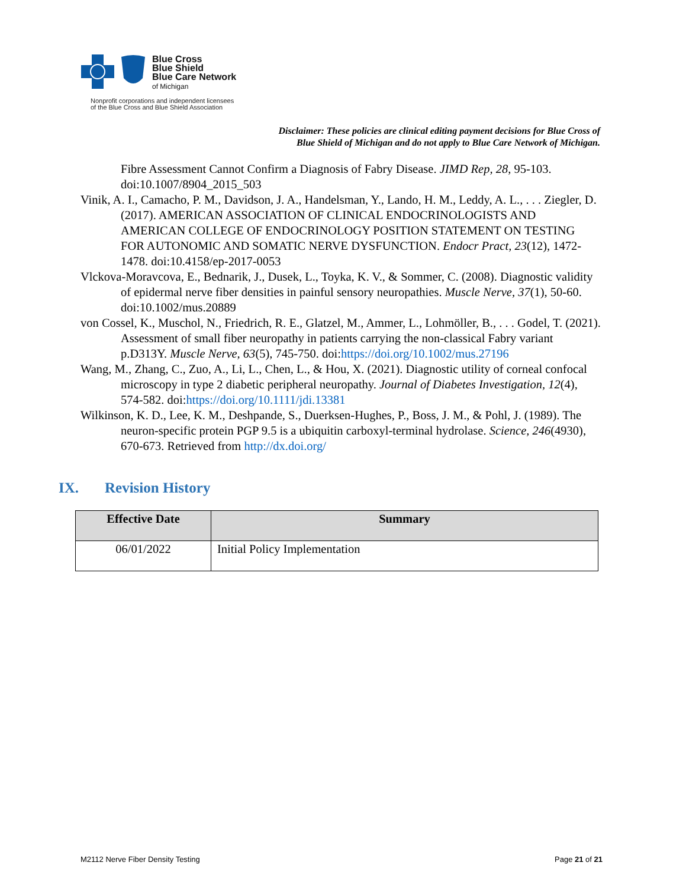Blue Cross
Blue Shield
Blue Care Network
of Michigan
Nonprofit corporations and independent licensees
of the Blue Cross and Blue Shield Association
Disclaimer: These policies are clinical editing payment decisions for Blue Cross of
Blue Shield of Michigan and do not apply to Blue Care Network of Michigan.
Fibre Assessment Cannot Confirm a Diagnosis of Fabry Disease. JIMD Rep, 28, 95-103. doi:10.1007/8904_2015_503
Vinik, A. I., Camacho, P. M., Davidson, J. A., Handelsman, Y., Lando, H. M., Leddy, A. L., . . . Ziegler, D. (2017). AMERICAN ASSOCIATION OF CLINICAL ENDOCRINOLOGISTS AND AMERICAN COLLEGE OF ENDOCRINOLOGY POSITION STATEMENT ON TESTING FOR AUTONOMIC AND SOMATIC NERVE DYSFUNCTION. Endocr Pract, 23(12), 1472-1478. doi:10.4158/ep-2017-0053
Vlckova-Moravcova, E., Bednarik, J., Dusek, L., Toyka, K. V., & Sommer, C. (2008). Diagnostic validity of epidermal nerve fiber densities in painful sensory neuropathies. Muscle Nerve, 37(1), 50-60. doi:10.1002/mus.20889
von Cossel, K., Muschol, N., Friedrich, R. E., Glatzel, M., Ammer, L., Lohmöller, B., . . . Godel, T. (2021). Assessment of small fiber neuropathy in patients carrying the non-classical Fabry variant p.D313Y. Muscle Nerve, 63(5), 745-750. doi:https://doi.org/10.1002/mus.27196
Wang, M., Zhang, C., Zuo, A., Li, L., Chen, L., & Hou, X. (2021). Diagnostic utility of corneal confocal microscopy in type 2 diabetic peripheral neuropathy. Journal of Diabetes Investigation, 12(4), 574-582. doi:https://doi.org/10.1111/jdi.13381
Wilkinson, K. D., Lee, K. M., Deshpande, S., Duerksen-Hughes, P., Boss, J. M., & Pohl, J. (1989). The neuron-specific protein PGP 9.5 is a ubiquitin carboxyl-terminal hydrolase. Science, 246(4930), 670-673. Retrieved from http://dx.doi.org/
IX. Revision History
| Effective Date | Summary |
| --- | --- |
| 06/01/2022 | Initial Policy Implementation |
M2112 Nerve Fiber Density Testing
Page 21 of 21